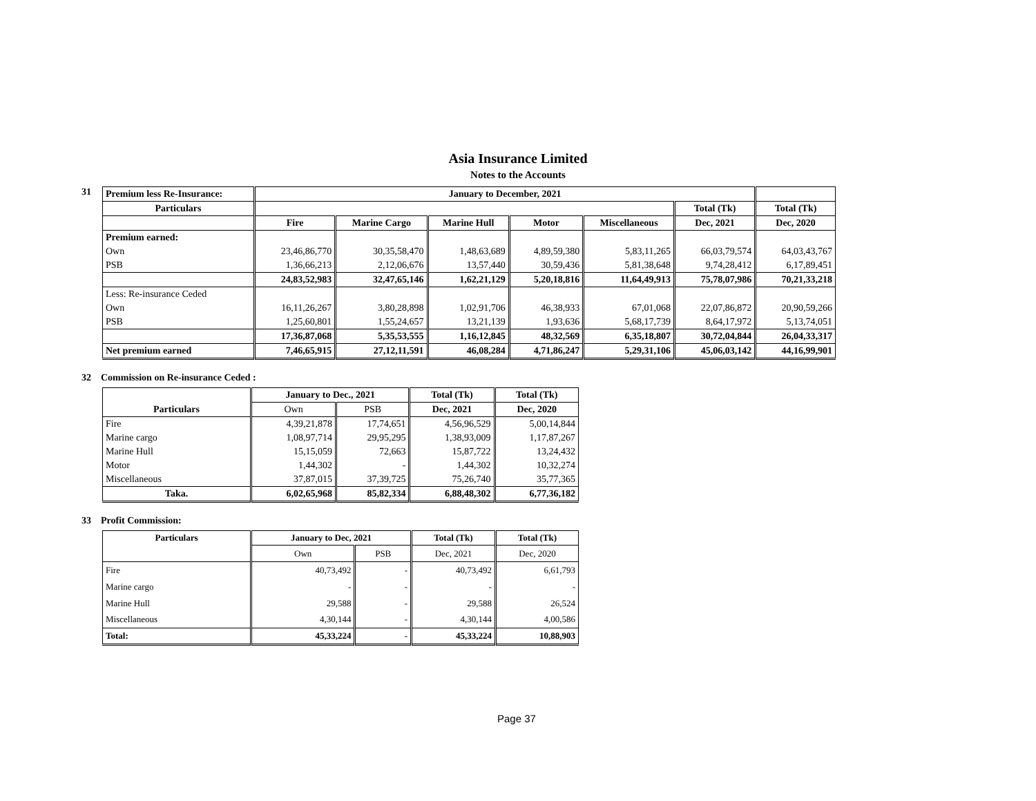Asia Insurance Limited
Notes to the Accounts
31
| Premium less Re-Insurance: | January to December, 2021 | | | | | | |
| --- | --- | --- | --- | --- | --- | --- | --- |
| Particulars | | | | | | Total (Tk) | Total (Tk) |
| | Fire | Marine Cargo | Marine Hull | Motor | Miscellaneous | Dec, 2021 | Dec, 2020 |
| Premium earned: | | | | | | | |
| Own | 23,46,86,770 | 30,35,58,470 | 1,48,63,689 | 4,89,59,380 | 5,83,11,265 | 66,03,79,574 | 64,03,43,767 |
| PSB | 1,36,66,213 | 2,12,06,676 | 13,57,440 | 30,59,436 | 5,81,38,648 | 9,74,28,412 | 6,17,89,451 |
| | 24,83,52,983 | 32,47,65,146 | 1,62,21,129 | 5,20,18,816 | 11,64,49,913 | 75,78,07,986 | 70,21,33,218 |
| Less: Re-insurance Ceded | | | | | | | |
| Own | 16,11,26,267 | 3,80,28,898 | 1,02,91,706 | 46,38,933 | 67,01,068 | 22,07,86,872 | 20,90,59,266 |
| PSB | 1,25,60,801 | 1,55,24,657 | 13,21,139 | 1,93,636 | 5,68,17,739 | 8,64,17,972 | 5,13,74,051 |
| | 17,36,87,068 | 5,35,53,555 | 1,16,12,845 | 48,32,569 | 6,35,18,807 | 30,72,04,844 | 26,04,33,317 |
| Net premium earned | 7,46,65,915 | 27,12,11,591 | 46,08,284 | 4,71,86,247 | 5,29,31,106 | 45,06,03,142 | 44,16,99,901 |
32 Commission on Re-insurance Ceded :
| | January to Dec., 2021 | | Total (Tk) | Total (Tk) |
| --- | --- | --- | --- | --- |
| Particulars | Own | PSB | Dec, 2021 | Dec, 2020 |
| Fire | 4,39,21,878 | 17,74,651 | 4,56,96,529 | 5,00,14,844 |
| Marine cargo | 1,08,97,714 | 29,95,295 | 1,38,93,009 | 1,17,87,267 |
| Marine Hull | 15,15,059 | 72,663 | 15,87,722 | 13,24,432 |
| Motor | 1,44,302 | - | 1,44,302 | 10,32,274 |
| Miscellaneous | 37,87,015 | 37,39,725 | 75,26,740 | 35,77,365 |
| Taka. | 6,02,65,968 | 85,82,334 | 6,88,48,302 | 6,77,36,182 |
33 Profit Commission:
| Particulars | January to Dec, 2021 | | Total (Tk) | Total (Tk) |
| --- | --- | --- | --- | --- |
| | Own | PSB | Dec, 2021 | Dec, 2020 |
| Fire | 40,73,492 | - | 40,73,492 | 6,61,793 |
| Marine cargo | - | - | - | - |
| Marine Hull | 29,588 | - | 29,588 | 26,524 |
| Miscellaneous | 4,30,144 | - | 4,30,144 | 4,00,586 |
| Total: | 45,33,224 | - | 45,33,224 | 10,88,903 |
Page 37